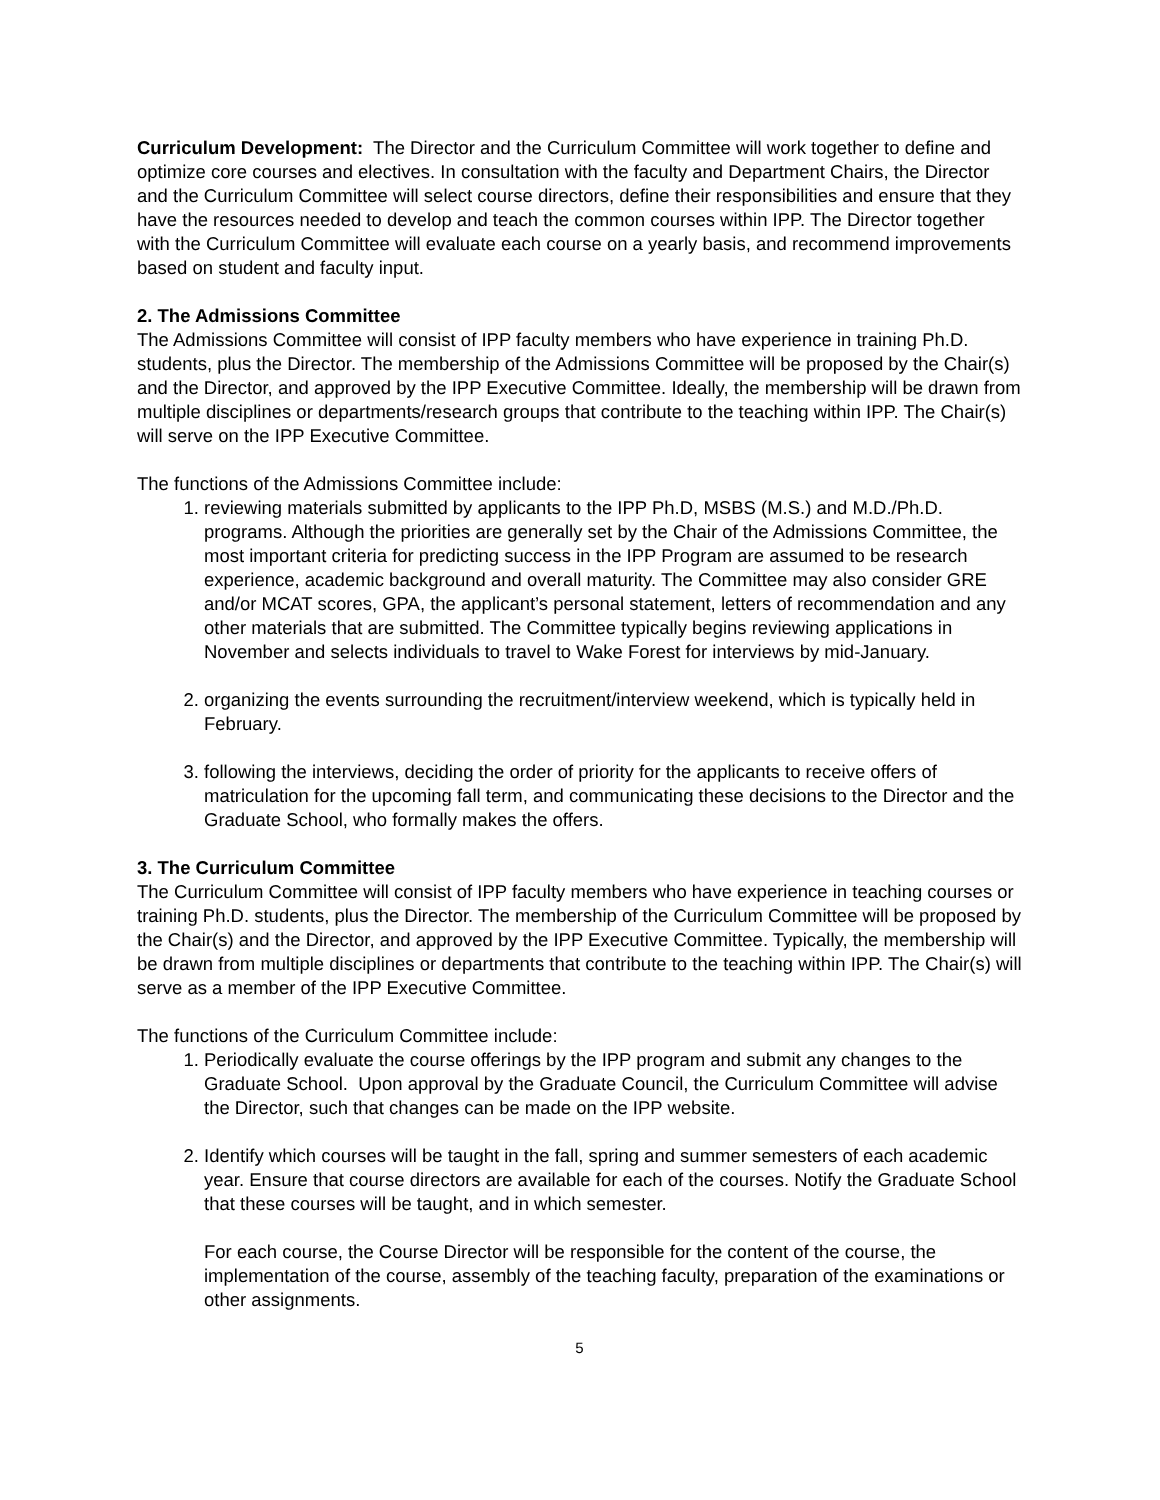Curriculum Development: The Director and the Curriculum Committee will work together to define and optimize core courses and electives. In consultation with the faculty and Department Chairs, the Director and the Curriculum Committee will select course directors, define their responsibilities and ensure that they have the resources needed to develop and teach the common courses within IPP. The Director together with the Curriculum Committee will evaluate each course on a yearly basis, and recommend improvements based on student and faculty input.
2. The Admissions Committee
The Admissions Committee will consist of IPP faculty members who have experience in training Ph.D. students, plus the Director. The membership of the Admissions Committee will be proposed by the Chair(s) and the Director, and approved by the IPP Executive Committee. Ideally, the membership will be drawn from multiple disciplines or departments/research groups that contribute to the teaching within IPP. The Chair(s) will serve on the IPP Executive Committee.
The functions of the Admissions Committee include:
1. reviewing materials submitted by applicants to the IPP Ph.D, MSBS (M.S.) and M.D./Ph.D. programs. Although the priorities are generally set by the Chair of the Admissions Committee, the most important criteria for predicting success in the IPP Program are assumed to be research experience, academic background and overall maturity. The Committee may also consider GRE and/or MCAT scores, GPA, the applicant’s personal statement, letters of recommendation and any other materials that are submitted. The Committee typically begins reviewing applications in November and selects individuals to travel to Wake Forest for interviews by mid-January.
2. organizing the events surrounding the recruitment/interview weekend, which is typically held in February.
3. following the interviews, deciding the order of priority for the applicants to receive offers of matriculation for the upcoming fall term, and communicating these decisions to the Director and the Graduate School, who formally makes the offers.
3. The Curriculum Committee
The Curriculum Committee will consist of IPP faculty members who have experience in teaching courses or training Ph.D. students, plus the Director. The membership of the Curriculum Committee will be proposed by the Chair(s) and the Director, and approved by the IPP Executive Committee. Typically, the membership will be drawn from multiple disciplines or departments that contribute to the teaching within IPP. The Chair(s) will serve as a member of the IPP Executive Committee.
The functions of the Curriculum Committee include:
1. Periodically evaluate the course offerings by the IPP program and submit any changes to the Graduate School. Upon approval by the Graduate Council, the Curriculum Committee will advise the Director, such that changes can be made on the IPP website.
2. Identify which courses will be taught in the fall, spring and summer semesters of each academic year. Ensure that course directors are available for each of the courses. Notify the Graduate School that these courses will be taught, and in which semester.
For each course, the Course Director will be responsible for the content of the course, the implementation of the course, assembly of the teaching faculty, preparation of the examinations or other assignments.
5